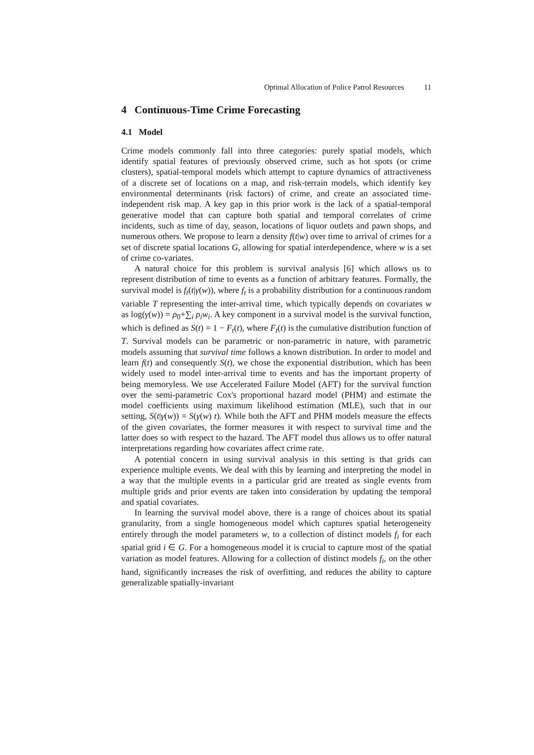Optimal Allocation of Police Patrol Resources 11
4 Continuous-Time Crime Forecasting
4.1 Model
Crime models commonly fall into three categories: purely spatial models, which identify spatial features of previously observed crime, such as hot spots (or crime clusters), spatial-temporal models which attempt to capture dynamics of attractiveness of a discrete set of locations on a map, and risk-terrain models, which identify key environmental determinants (risk factors) of crime, and create an associated time-independent risk map. A key gap in this prior work is the lack of a spatial-temporal generative model that can capture both spatial and temporal correlates of crime incidents, such as time of day, season, locations of liquor outlets and pawn shops, and numerous others. We propose to learn a density f(t|w) over time to arrival of crimes for a set of discrete spatial locations G, allowing for spatial interdependence, where w is a set of crime co-variates.
A natural choice for this problem is survival analysis [6] which allows us to represent distribution of time to events as a function of arbitrary features. Formally, the survival model is f<sub>t</sub>(t|γ(w)), where f<sub>t</sub> is a probability distribution for a continuous random variable T representing the inter-arrival time, which typically depends on covariates w as log(γ(w)) = ρ<sub>0</sub>+∑<sub>i</sub> ρ<sub>i</sub>w<sub>i</sub>. A key component in a survival model is the survival function, which is defined as S(t) = 1 − F<sub>t</sub>(t), where F<sub>t</sub>(t) is the cumulative distribution function of T. Survival models can be parametric or non-parametric in nature, with parametric models assuming that survival time follows a known distribution. In order to model and learn f(t) and consequently S(t), we chose the exponential distribution, which has been widely used to model inter-arrival time to events and has the important property of being memoryless. We use Accelerated Failure Model (AFT) for the survival function over the semi-parametric Cox's proportional hazard model (PHM) and estimate the model coefficients using maximum likelihood estimation (MLE), such that in our setting, S(t|γ(w)) = S(γ(w) t). While both the AFT and PHM models measure the effects of the given covariates, the former measures it with respect to survival time and the latter does so with respect to the hazard. The AFT model thus allows us to offer natural interpretations regarding how covariates affect crime rate.
A potential concern in using survival analysis in this setting is that grids can experience multiple events. We deal with this by learning and interpreting the model in a way that the multiple events in a particular grid are treated as single events from multiple grids and prior events are taken into consideration by updating the temporal and spatial covariates.
In learning the survival model above, there is a range of choices about its spatial granularity, from a single homogeneous model which captures spatial heterogeneity entirely through the model parameters w, to a collection of distinct models f<sub>i</sub> for each spatial grid i ∈ G. For a homogeneous model it is crucial to capture most of the spatial variation as model features. Allowing for a collection of distinct models f<sub>i</sub>, on the other hand, significantly increases the risk of overfitting, and reduces the ability to capture generalizable spatially-invariant